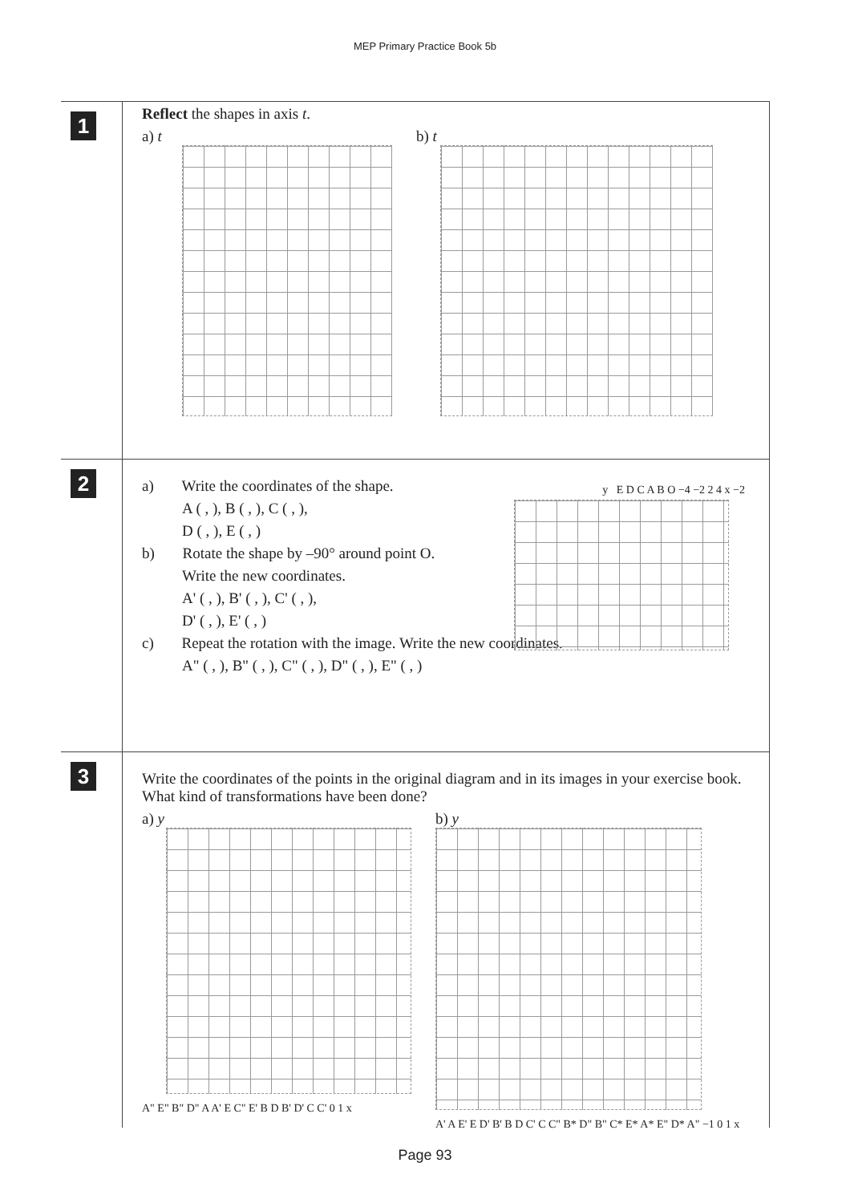MEP Primary Practice Book 5b
1
Reflect the shapes in axis t.
a) t
b) t
2
a) Write the coordinates of the shape.
A ( , ), B ( , ), C ( , ),
D ( , ), E ( , )
b) Rotate the shape by –90° around point O.
Write the new coordinates.
A' ( , ), B' ( , ), C' ( , ),
D' ( , ), E' ( , )
c) Repeat the rotation with the image. Write the new coordinates.
A" ( , ), B" ( , ), C" ( , ), D" ( , ), E" ( , )
y E D C A B O −4 −2 2 4 x −2
3
Write the coordinates of the points in the original diagram and in its images in your exercise book. What kind of transformations have been done?
a) y
A" E" B" D" A A' E C" E' B D B' D' C C' 0 1 x
b) y
A' A E' E D' B' B D C' C C" B* D" B" C* E* A* E" D* A" −1 0 1 x
Page 93